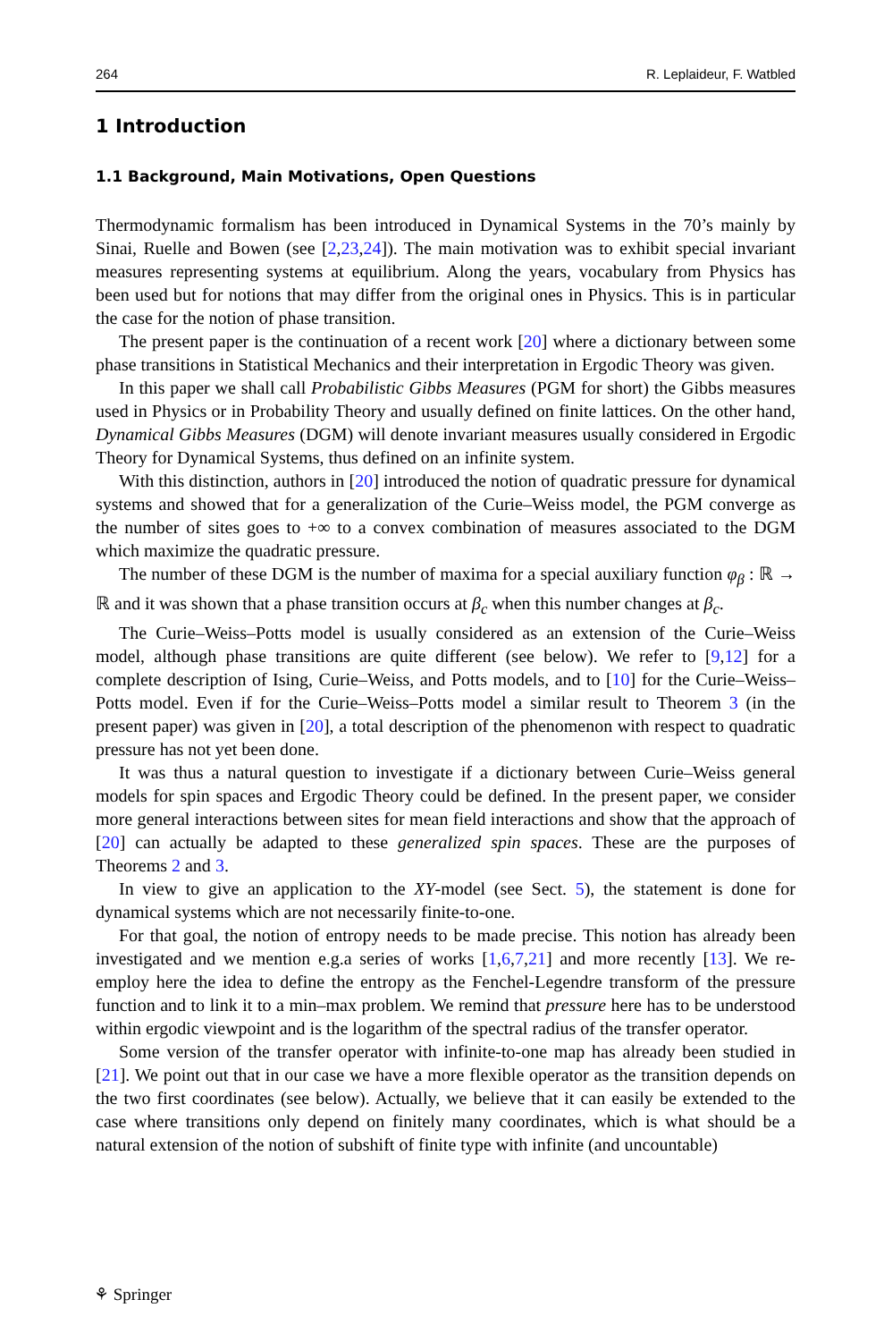264 R. Leplaideur, F. Watbled
1 Introduction
1.1 Background, Main Motivations, Open Questions
Thermodynamic formalism has been introduced in Dynamical Systems in the 70’s mainly by Sinai, Ruelle and Bowen (see [2,23,24]). The main motivation was to exhibit special invariant measures representing systems at equilibrium. Along the years, vocabulary from Physics has been used but for notions that may differ from the original ones in Physics. This is in particular the case for the notion of phase transition.
The present paper is the continuation of a recent work [20] where a dictionary between some phase transitions in Statistical Mechanics and their interpretation in Ergodic Theory was given.
In this paper we shall call Probabilistic Gibbs Measures (PGM for short) the Gibbs measures used in Physics or in Probability Theory and usually defined on finite lattices. On the other hand, Dynamical Gibbs Measures (DGM) will denote invariant measures usually considered in Ergodic Theory for Dynamical Systems, thus defined on an infinite system.
With this distinction, authors in [20] introduced the notion of quadratic pressure for dynamical systems and showed that for a generalization of the Curie–Weiss model, the PGM converge as the number of sites goes to +∞ to a convex combination of measures associated to the DGM which maximize the quadratic pressure.
The number of these DGM is the number of maxima for a special auxiliary function φ<sub>β</sub> : ℝ → ℝ and it was shown that a phase transition occurs at β<sub>c</sub> when this number changes at β<sub>c</sub>.
The Curie–Weiss–Potts model is usually considered as an extension of the Curie–Weiss model, although phase transitions are quite different (see below). We refer to [9,12] for a complete description of Ising, Curie–Weiss, and Potts models, and to [10] for the Curie–Weiss–Potts model. Even if for the Curie–Weiss–Potts model a similar result to Theorem 3 (in the present paper) was given in [20], a total description of the phenomenon with respect to quadratic pressure has not yet been done.
It was thus a natural question to investigate if a dictionary between Curie–Weiss general models for spin spaces and Ergodic Theory could be defined. In the present paper, we consider more general interactions between sites for mean field interactions and show that the approach of [20] can actually be adapted to these generalized spin spaces. These are the purposes of Theorems 2 and 3.
In view to give an application to the XY-model (see Sect. 5), the statement is done for dynamical systems which are not necessarily finite-to-one.
For that goal, the notion of entropy needs to be made precise. This notion has already been investigated and we mention e.g.a series of works [1,6,7,21] and more recently [13]. We re-employ here the idea to define the entropy as the Fenchel-Legendre transform of the pressure function and to link it to a min–max problem. We remind that pressure here has to be understood within ergodic viewpoint and is the logarithm of the spectral radius of the transfer operator.
Some version of the transfer operator with infinite-to-one map has already been studied in [21]. We point out that in our case we have a more flexible operator as the transition depends on the two first coordinates (see below). Actually, we believe that it can easily be extended to the case where transitions only depend on finitely many coordinates, which is what should be a natural extension of the notion of subshift of finite type with infinite (and uncountable)
⚘ Springer